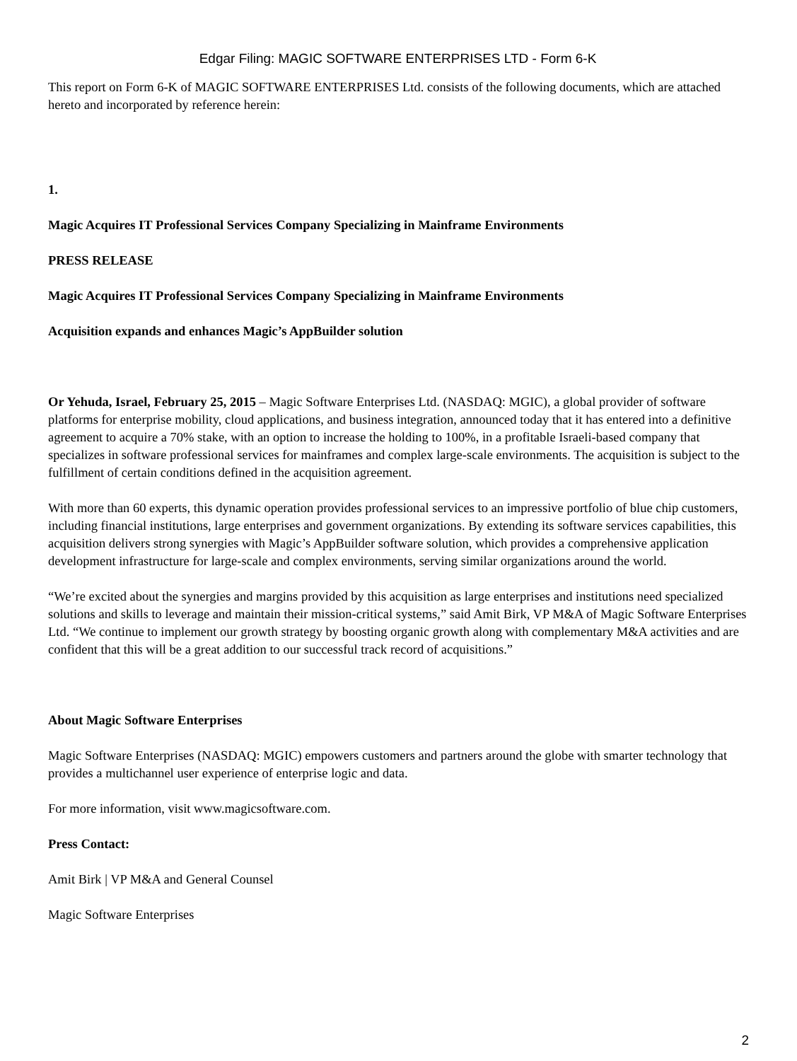Edgar Filing: MAGIC SOFTWARE ENTERPRISES LTD - Form 6-K
This report on Form 6-K of MAGIC SOFTWARE ENTERPRISES Ltd. consists of the following documents, which are attached hereto and incorporated by reference herein:
1.
Magic Acquires IT Professional Services Company Specializing in Mainframe Environments
PRESS RELEASE
Magic Acquires IT Professional Services Company Specializing in Mainframe Environments
Acquisition expands and enhances Magic’s AppBuilder solution
Or Yehuda, Israel, February 25, 2015 – Magic Software Enterprises Ltd. (NASDAQ: MGIC), a global provider of software platforms for enterprise mobility, cloud applications, and business integration, announced today that it has entered into a definitive agreement to acquire a 70% stake, with an option to increase the holding to 100%, in a profitable Israeli-based company that specializes in software professional services for mainframes and complex large-scale environments. The acquisition is subject to the fulfillment of certain conditions defined in the acquisition agreement.
With more than 60 experts, this dynamic operation provides professional services to an impressive portfolio of blue chip customers, including financial institutions, large enterprises and government organizations. By extending its software services capabilities, this acquisition delivers strong synergies with Magic’s AppBuilder software solution, which provides a comprehensive application development infrastructure for large-scale and complex environments, serving similar organizations around the world.
“We’re excited about the synergies and margins provided by this acquisition as large enterprises and institutions need specialized solutions and skills to leverage and maintain their mission-critical systems,” said Amit Birk, VP M&A of Magic Software Enterprises Ltd. “We continue to implement our growth strategy by boosting organic growth along with complementary M&A activities and are confident that this will be a great addition to our successful track record of acquisitions.”
About Magic Software Enterprises
Magic Software Enterprises (NASDAQ: MGIC) empowers customers and partners around the globe with smarter technology that provides a multichannel user experience of enterprise logic and data.
For more information, visit www.magicsoftware.com.
Press Contact:
Amit Birk | VP M&A and General Counsel
Magic Software Enterprises
2